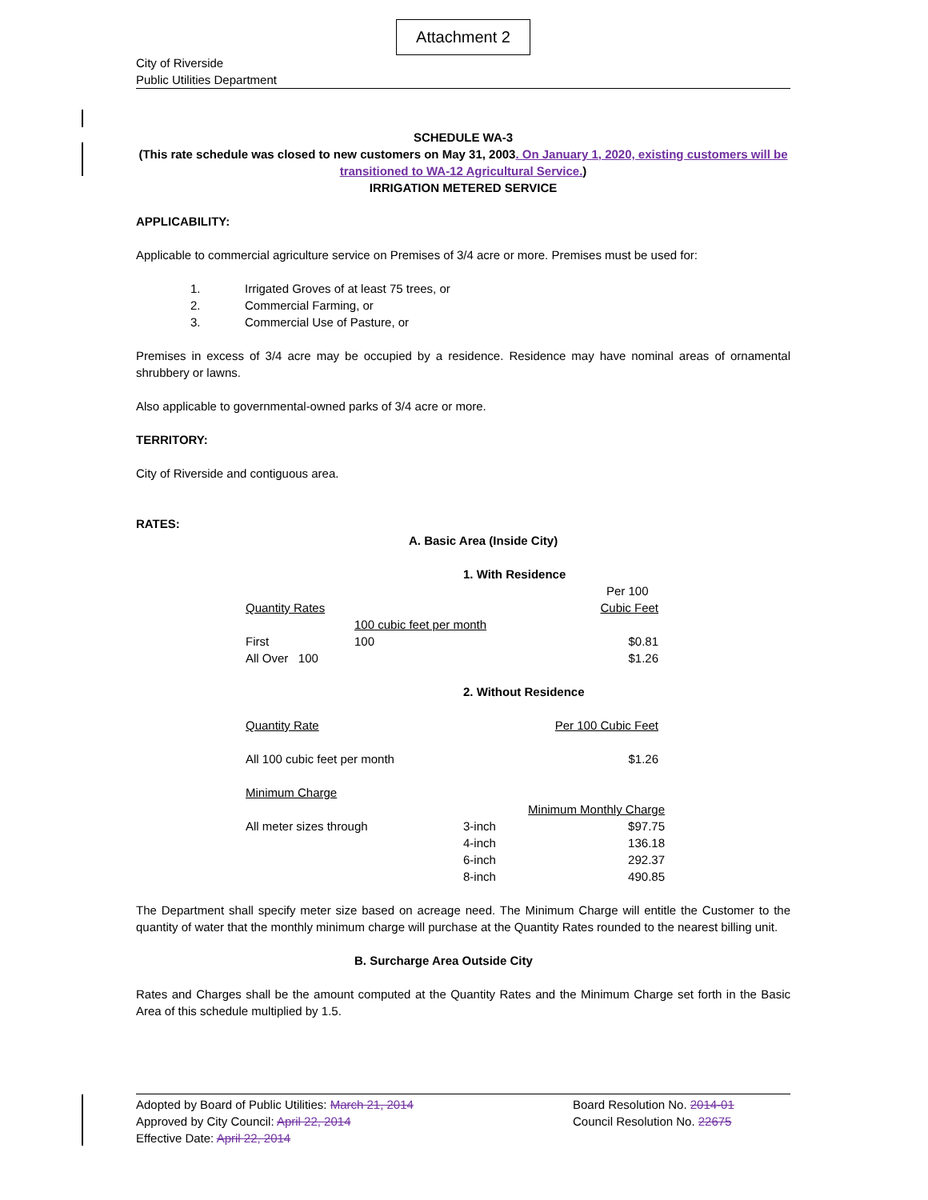Attachment 2
City of Riverside
Public Utilities Department
SCHEDULE WA-3
(This rate schedule was closed to new customers on May 31, 2003. On January 1, 2020, existing customers will be transitioned to WA-12 Agricultural Service.)
IRRIGATION METERED SERVICE
APPLICABILITY:
Applicable to commercial agriculture service on Premises of 3/4 acre or more. Premises must be used for:
| 1. | Irrigated Groves of at least 75 trees, or |
| 2. | Commercial Farming, or |
| 3. | Commercial Use of Pasture, or |
Premises in excess of 3/4 acre may be occupied by a residence. Residence may have nominal areas of ornamental shrubbery or lawns.
Also applicable to governmental-owned parks of 3/4 acre or more.
TERRITORY:
City of Riverside and contiguous area.
RATES:
A. Basic Area (Inside City)
1. With Residence
| | | Per 100 |
| Quantity Rates | | Cubic Feet |
| | 100 cubic feet per month | |
| First | 100 | $0.81 |
| All Over 100 | | $1.26 |
2. Without Residence
| Quantity Rate | Per 100 Cubic Feet |
| All 100 cubic feet per month | $1.26 |
Minimum Charge
| | | Minimum Monthly Charge |
| All meter sizes through | 3-inch | $97.75 |
| | 4-inch | 136.18 |
| | 6-inch | 292.37 |
| | 8-inch | 490.85 |
The Department shall specify meter size based on acreage need. The Minimum Charge will entitle the Customer to the quantity of water that the monthly minimum charge will purchase at the Quantity Rates rounded to the nearest billing unit.
B. Surcharge Area Outside City
Rates and Charges shall be the amount computed at the Quantity Rates and the Minimum Charge set forth in the Basic Area of this schedule multiplied by 1.5.
| Adopted by Board of Public Utilities: March 21, 2014 | Board Resolution No. 2014-01 |
| Approved by City Council: April 22, 2014 | Council Resolution No. 22675 |
| Effective Date: April 22, 2014 | |